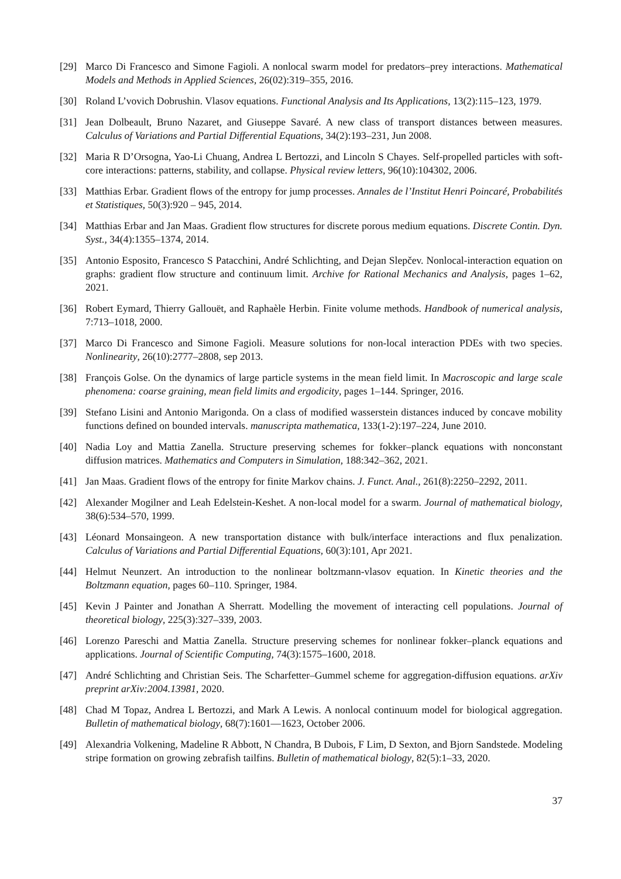[29] Marco Di Francesco and Simone Fagioli. A nonlocal swarm model for predators–prey interactions. Mathematical Models and Methods in Applied Sciences, 26(02):319–355, 2016.
[30] Roland L’vovich Dobrushin. Vlasov equations. Functional Analysis and Its Applications, 13(2):115–123, 1979.
[31] Jean Dolbeault, Bruno Nazaret, and Giuseppe Savaré. A new class of transport distances between measures. Calculus of Variations and Partial Differential Equations, 34(2):193–231, Jun 2008.
[32] Maria R D’Orsogna, Yao-Li Chuang, Andrea L Bertozzi, and Lincoln S Chayes. Self-propelled particles with soft-core interactions: patterns, stability, and collapse. Physical review letters, 96(10):104302, 2006.
[33] Matthias Erbar. Gradient flows of the entropy for jump processes. Annales de l’Institut Henri Poincaré, Probabilités et Statistiques, 50(3):920 – 945, 2014.
[34] Matthias Erbar and Jan Maas. Gradient flow structures for discrete porous medium equations. Discrete Contin. Dyn. Syst., 34(4):1355–1374, 2014.
[35] Antonio Esposito, Francesco S Patacchini, André Schlichting, and Dejan Slepčev. Nonlocal-interaction equation on graphs: gradient flow structure and continuum limit. Archive for Rational Mechanics and Analysis, pages 1–62, 2021.
[36] Robert Eymard, Thierry Gallouët, and Raphaèle Herbin. Finite volume methods. Handbook of numerical analysis, 7:713–1018, 2000.
[37] Marco Di Francesco and Simone Fagioli. Measure solutions for non-local interaction PDEs with two species. Nonlinearity, 26(10):2777–2808, sep 2013.
[38] François Golse. On the dynamics of large particle systems in the mean field limit. In Macroscopic and large scale phenomena: coarse graining, mean field limits and ergodicity, pages 1–144. Springer, 2016.
[39] Stefano Lisini and Antonio Marigonda. On a class of modified wasserstein distances induced by concave mobility functions defined on bounded intervals. manuscripta mathematica, 133(1-2):197–224, June 2010.
[40] Nadia Loy and Mattia Zanella. Structure preserving schemes for fokker–planck equations with nonconstant diffusion matrices. Mathematics and Computers in Simulation, 188:342–362, 2021.
[41] Jan Maas. Gradient flows of the entropy for finite Markov chains. J. Funct. Anal., 261(8):2250–2292, 2011.
[42] Alexander Mogilner and Leah Edelstein-Keshet. A non-local model for a swarm. Journal of mathematical biology, 38(6):534–570, 1999.
[43] Léonard Monsaingeon. A new transportation distance with bulk/interface interactions and flux penalization. Calculus of Variations and Partial Differential Equations, 60(3):101, Apr 2021.
[44] Helmut Neunzert. An introduction to the nonlinear boltzmann-vlasov equation. In Kinetic theories and the Boltzmann equation, pages 60–110. Springer, 1984.
[45] Kevin J Painter and Jonathan A Sherratt. Modelling the movement of interacting cell populations. Journal of theoretical biology, 225(3):327–339, 2003.
[46] Lorenzo Pareschi and Mattia Zanella. Structure preserving schemes for nonlinear fokker–planck equations and applications. Journal of Scientific Computing, 74(3):1575–1600, 2018.
[47] André Schlichting and Christian Seis. The Scharfetter–Gummel scheme for aggregation-diffusion equations. arXiv preprint arXiv:2004.13981, 2020.
[48] Chad M Topaz, Andrea L Bertozzi, and Mark A Lewis. A nonlocal continuum model for biological aggregation. Bulletin of mathematical biology, 68(7):1601—1623, October 2006.
[49] Alexandria Volkening, Madeline R Abbott, N Chandra, B Dubois, F Lim, D Sexton, and Bjorn Sandstede. Modeling stripe formation on growing zebrafish tailfins. Bulletin of mathematical biology, 82(5):1–33, 2020.
37